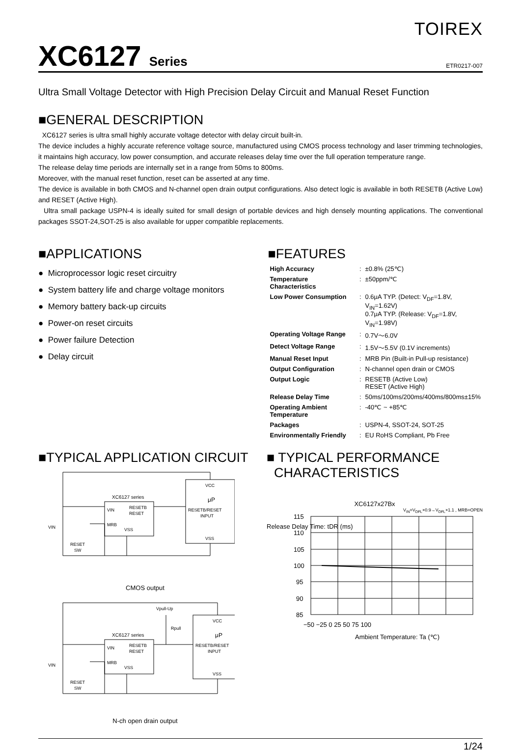TOIREX
XC6127 Series
ETR0217-007
Ultra Small Voltage Detector with High Precision Delay Circuit and Manual Reset Function
■GENERAL DESCRIPTION
XC6127 series is ultra small highly accurate voltage detector with delay circuit built-in.
The device includes a highly accurate reference voltage source, manufactured using CMOS process technology and laser trimming technologies, it maintains high accuracy, low power consumption, and accurate releases delay time over the full operation temperature range.
The release delay time periods are internally set in a range from 50ms to 800ms.
Moreover, with the manual reset function, reset can be asserted at any time.
The device is available in both CMOS and N-channel open drain output configurations. Also detect logic is available in both RESETB (Active Low) and RESET (Active High).
Ultra small package USPN-4 is ideally suited for small design of portable devices and high densely mounting applications. The conventional packages SSOT-24,SOT-25 is also available for upper compatible replacements.
■APPLICATIONS
● Microprocessor logic reset circuitry
● System battery life and charge voltage monitors
● Memory battery back-up circuits
● Power-on reset circuits
● Power failure Detection
● Delay circuit
■FEATURES
| High Accuracy | : | ±0.8% (25℃) |
| Temperature Characteristics | : | ±50ppm/℃ |
| Low Power Consumption | : | 0.6μA TYP. (Detect: V<sub>DF</sub>=1.8V, V<sub>IN</sub>=1.62V) 0.7μA TYP. (Release: V<sub>DF</sub>=1.8V, V<sub>IN</sub>=1.98V) |
| Operating Voltage Range | : | 0.7V～6.0V |
| Detect Voltage Range | : | 1.5V～5.5V (0.1V increments) |
| Manual Reset Input | : | MRB Pin (Built-in Pull-up resistance) |
| Output Configuration | : | N-channel open drain or CMOS |
| Output Logic | : | RESETB (Active Low) RESET (Active High) |
| Release Delay Time | : | 50ms/100ms/200ms/400ms/800ms±15% |
| Operating Ambient Temperature | : | -40℃ ~ +85℃ |
| Packages | : | USPN-4, SSOT-24, SOT-25 |
| Environmentally Friendly | : | EU RoHS Compliant, Pb Free |
■TYPICAL APPLICATION CIRCUIT
XC6127 series
VIN
RESETB
RESET
MRB
VSS
VCC
μP
RESETB/RESET
INPUT
VSS
VIN
RESET
SW
CMOS output
XC6127 series
VIN
RESETB
RESET
MRB
VSS
Vpull-Up
Rpull
VCC
μP
RESETB/RESET
INPUT
VSS
VIN
RESET
SW
N-ch open drain output
■ TYPICAL PERFORMANCE
CHARACTERISTICS
XC6127x27Bx
V<sub>IN</sub>=V<sub>DFL</sub>×0.9→V<sub>DFL</sub>×1.1 , MRB=OPEN
115
110
105
100
95
90
85
−50 −25 0 25 50 75 100
Ambient Temperature: Ta (℃)
Release Delay Time: tDR (ms)
1/24